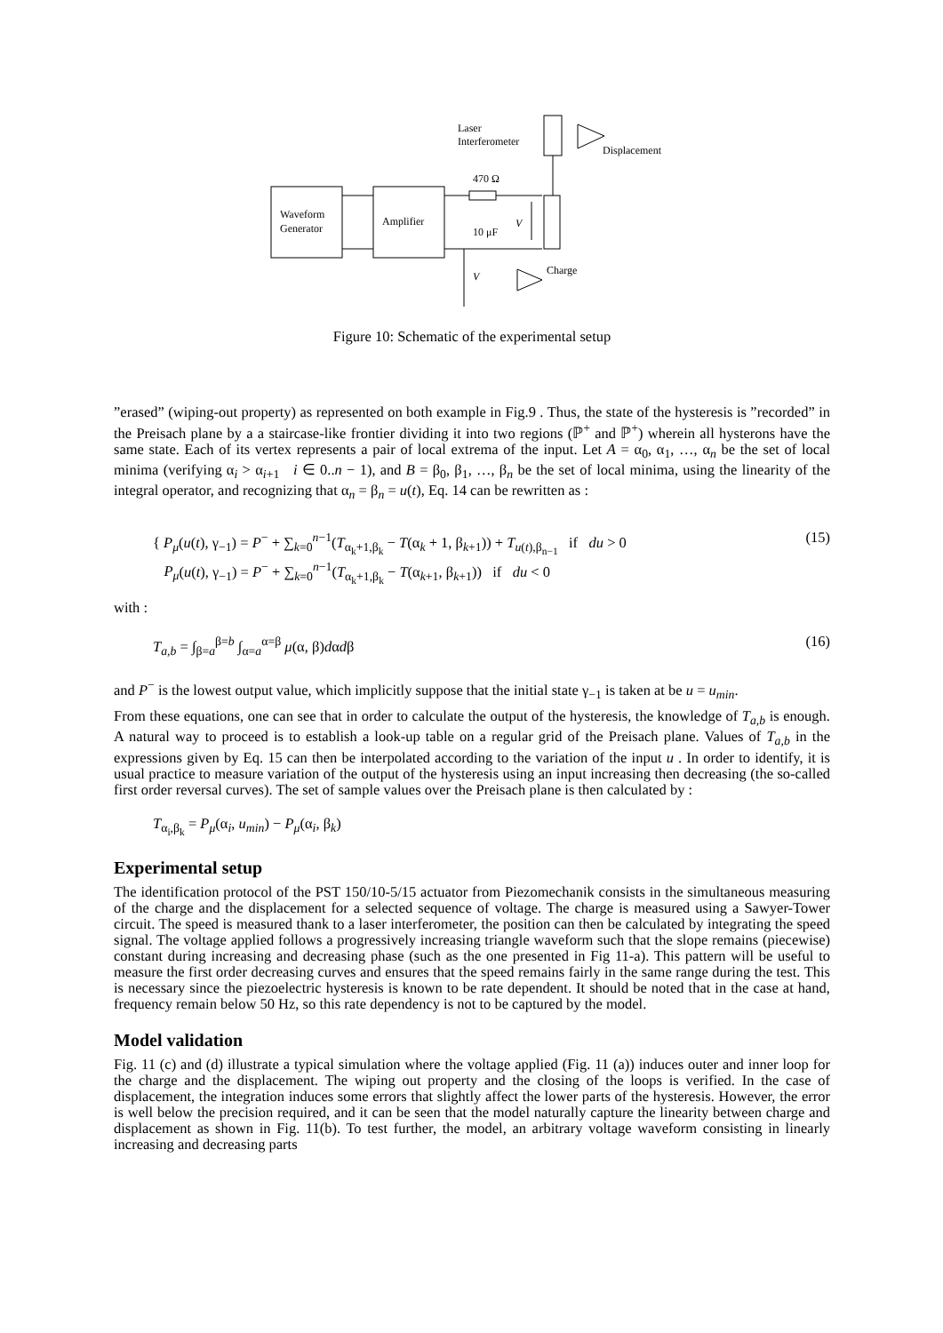Waveform
Generator
Amplifier
470 Ω
10 μF
Laser
Interferometer
Displacement
V
Charge
V
Figure 10: Schematic of the experimental setup
”erased” (wiping-out property) as represented on both example in Fig.9 . Thus, the state of the hysteresis is ”recorded” in the Preisach plane by a a staircase-like frontier dividing it into two regions (ℙ<sup>+</sup> and ℙ<sup>+</sup>) wherein all hysterons have the same state. Each of its vertex represents a pair of local extrema of the input. Let A = α<sub>0</sub>, α<sub>1</sub>, …, α<sub>n</sub> be the set of local minima (verifying α<sub>i</sub> > α<sub>i+1</sub> i ∈ 0..n − 1), and B = β<sub>0</sub>, β<sub>1</sub>, …, β<sub>n</sub> be the set of local minima, using the linearity of the integral operator, and recognizing that α<sub>n</sub> = β<sub>n</sub> = u(t), Eq. 14 can be rewritten as :
{ P<sub>μ</sub>(u(t), γ<sub>−1</sub>) = P<sup>−</sup> + ∑<sub>k=0</sub><sup>n−1</sup>(T<sub>α<sub>k</sub>+1,β<sub>k</sub></sub> − T(α<sub>k</sub> + 1, β<sub>k+1</sub>)) + T<sub>u(t),β<sub>n−1</sub></sub> if du > 0
P<sub>μ</sub>(u(t), γ<sub>−1</sub>) = P<sup>−</sup> + ∑<sub>k=0</sub><sup>n−1</sup>(T<sub>α<sub>k</sub>+1,β<sub>k</sub></sub> − T(α<sub>k+1</sub>, β<sub>k+1</sub>)) if du < 0
(15)
with :
T<sub>a,b</sub> = ∫<sub>β=a</sub><sup>β=b</sup> ∫<sub>α=a</sub><sup>α=β</sup> μ(α, β)dαdβ
(16)
and P<sup>−</sup> is the lowest output value, which implicitly suppose that the initial state γ<sub>−1</sub> is taken at be u = u<sub>min</sub>.
From these equations, one can see that in order to calculate the output of the hysteresis, the knowledge of T<sub>a,b</sub> is enough. A natural way to proceed is to establish a look-up table on a regular grid of the Preisach plane. Values of T<sub>a,b</sub> in the expressions given by Eq. 15 can then be interpolated according to the variation of the input u . In order to identify, it is usual practice to measure variation of the output of the hysteresis using an input increasing then decreasing (the so-called first order reversal curves). The set of sample values over the Preisach plane is then calculated by :
T<sub>α<sub>i</sub>,β<sub>k</sub></sub> = P<sub>μ</sub>(α<sub>i</sub>, u<sub>min</sub>) − P<sub>μ</sub>(α<sub>i</sub>, β<sub>k</sub>)
Experimental setup
The identification protocol of the PST 150/10-5/15 actuator from Piezomechanik consists in the simultaneous measuring of the charge and the displacement for a selected sequence of voltage. The charge is measured using a Sawyer-Tower circuit. The speed is measured thank to a laser interferometer, the position can then be calculated by integrating the speed signal. The voltage applied follows a progressively increasing triangle waveform such that the slope remains (piecewise) constant during increasing and decreasing phase (such as the one presented in Fig 11-a). This pattern will be useful to measure the first order decreasing curves and ensures that the speed remains fairly in the same range during the test. This is necessary since the piezoelectric hysteresis is known to be rate dependent. It should be noted that in the case at hand, frequency remain below 50 Hz, so this rate dependency is not to be captured by the model.
Model validation
Fig. 11 (c) and (d) illustrate a typical simulation where the voltage applied (Fig. 11 (a)) induces outer and inner loop for the charge and the displacement. The wiping out property and the closing of the loops is verified. In the case of displacement, the integration induces some errors that slightly affect the lower parts of the hysteresis. However, the error is well below the precision required, and it can be seen that the model naturally capture the linearity between charge and displacement as shown in Fig. 11(b). To test further, the model, an arbitrary voltage waveform consisting in linearly increasing and decreasing parts